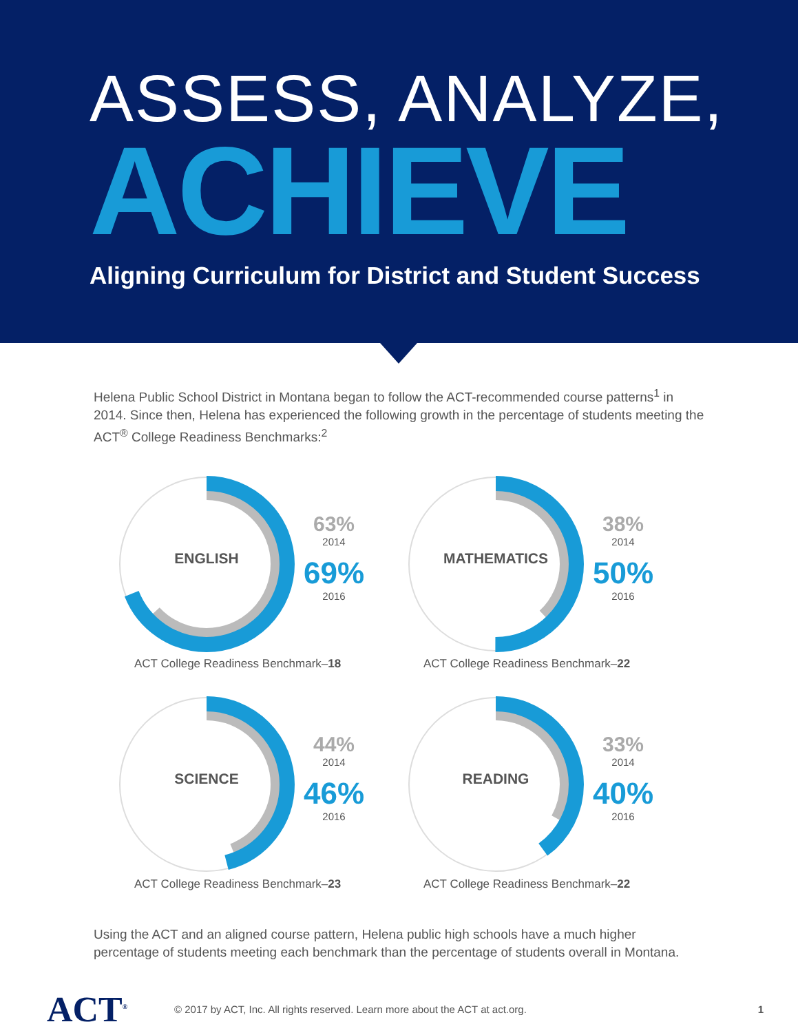ASSESS, ANALYZE,
ACHIEVE
Aligning Curriculum for District and Student Success
Helena Public School District in Montana began to follow the ACT-recommended course patterns<sup>1</sup> in 2014. Since then, Helena has experienced the following growth in the percentage of students meeting the ACT<sup>®</sup> College Readiness Benchmarks:<sup>2</sup>
ENGLISH
63%
2014
69%
2016
ACT College Readiness Benchmark–18
MATHEMATICS
38%
2014
50%
2016
ACT College Readiness Benchmark–22
SCIENCE
44%
2014
46%
2016
ACT College Readiness Benchmark–23
READING
33%
2014
40%
2016
ACT College Readiness Benchmark–22
Using the ACT and an aligned course pattern, Helena public high schools have a much higher percentage of students meeting each benchmark than the percentage of students overall in Montana.
ACT<sup>®</sup>
© 2017 by ACT, Inc. All rights reserved. Learn more about the ACT at act.org.
1